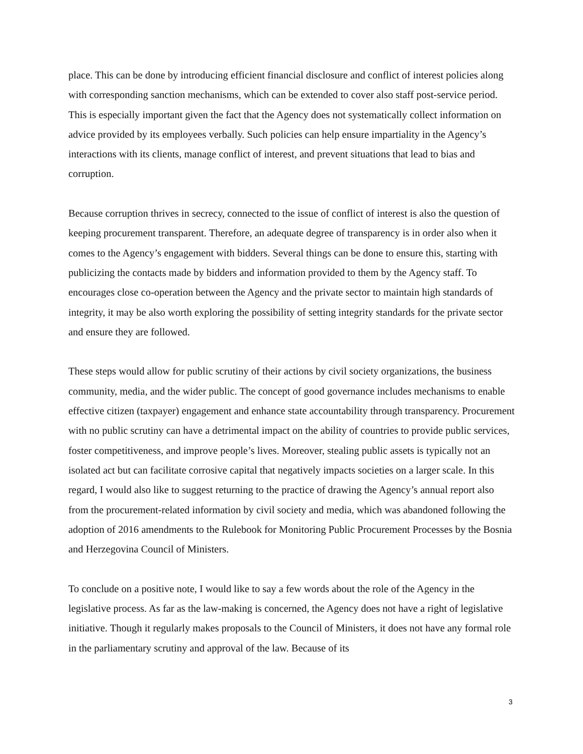place. This can be done by introducing efficient financial disclosure and conflict of interest policies along with corresponding sanction mechanisms, which can be extended to cover also staff post-service period. This is especially important given the fact that the Agency does not systematically collect information on advice provided by its employees verbally. Such policies can help ensure impartiality in the Agency’s interactions with its clients, manage conflict of interest, and prevent situations that lead to bias and corruption.
Because corruption thrives in secrecy, connected to the issue of conflict of interest is also the question of keeping procurement transparent. Therefore, an adequate degree of transparency is in order also when it comes to the Agency’s engagement with bidders. Several things can be done to ensure this, starting with publicizing the contacts made by bidders and information provided to them by the Agency staff. To encourages close co-operation between the Agency and the private sector to maintain high standards of integrity, it may be also worth exploring the possibility of setting integrity standards for the private sector and ensure they are followed.
These steps would allow for public scrutiny of their actions by civil society organizations, the business community, media, and the wider public. The concept of good governance includes mechanisms to enable effective citizen (taxpayer) engagement and enhance state accountability through transparency. Procurement with no public scrutiny can have a detrimental impact on the ability of countries to provide public services, foster competitiveness, and improve people’s lives. Moreover, stealing public assets is typically not an isolated act but can facilitate corrosive capital that negatively impacts societies on a larger scale. In this regard, I would also like to suggest returning to the practice of drawing the Agency’s annual report also from the procurement-related information by civil society and media, which was abandoned following the adoption of 2016 amendments to the Rulebook for Monitoring Public Procurement Processes by the Bosnia and Herzegovina Council of Ministers.
To conclude on a positive note, I would like to say a few words about the role of the Agency in the legislative process. As far as the law-making is concerned, the Agency does not have a right of legislative initiative. Though it regularly makes proposals to the Council of Ministers, it does not have any formal role in the parliamentary scrutiny and approval of the law. Because of its
3